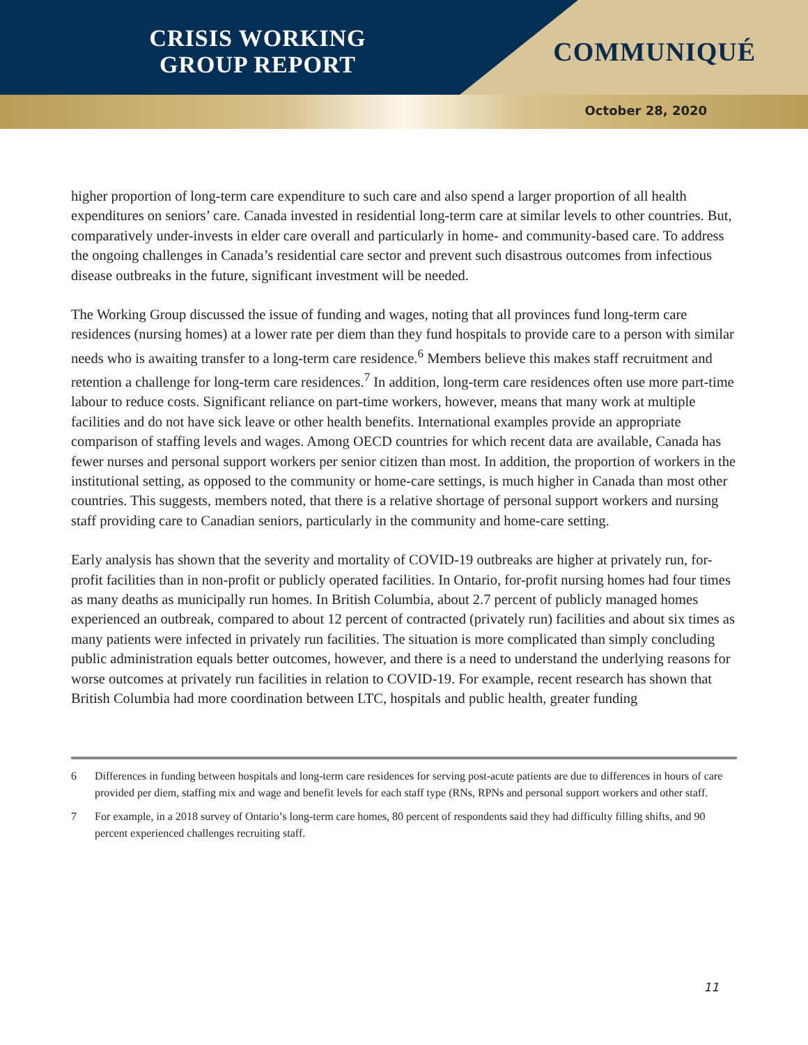CRISIS WORKING GROUP REPORT
COMMUNIQUÉ
October 28, 2020
higher proportion of long-term care expenditure to such care and also spend a larger proportion of all health expenditures on seniors’ care. Canada invested in residential long-term care at similar levels to other countries. But, comparatively under-invests in elder care overall and particularly in home- and community-based care. To address the ongoing challenges in Canada’s residential care sector and prevent such disastrous outcomes from infectious disease outbreaks in the future, significant investment will be needed.
The Working Group discussed the issue of funding and wages, noting that all provinces fund long-term care residences (nursing homes) at a lower rate per diem than they fund hospitals to provide care to a person with similar needs who is awaiting transfer to a long-term care residence.<sup>6</sup> Members believe this makes staff recruitment and retention a challenge for long-term care residences.<sup>7</sup> In addition, long-term care residences often use more part-time labour to reduce costs. Significant reliance on part-time workers, however, means that many work at multiple facilities and do not have sick leave or other health benefits. International examples provide an appropriate comparison of staffing levels and wages. Among OECD countries for which recent data are available, Canada has fewer nurses and personal support workers per senior citizen than most. In addition, the proportion of workers in the institutional setting, as opposed to the community or home-care settings, is much higher in Canada than most other countries. This suggests, members noted, that there is a relative shortage of personal support workers and nursing staff providing care to Canadian seniors, particularly in the community and home-care setting.
Early analysis has shown that the severity and mortality of COVID-19 outbreaks are higher at privately run, for-profit facilities than in non-profit or publicly operated facilities. In Ontario, for-profit nursing homes had four times as many deaths as municipally run homes. In British Columbia, about 2.7 percent of publicly managed homes experienced an outbreak, compared to about 12 percent of contracted (privately run) facilities and about six times as many patients were infected in privately run facilities. The situation is more complicated than simply concluding public administration equals better outcomes, however, and there is a need to understand the underlying reasons for worse outcomes at privately run facilities in relation to COVID-19. For example, recent research has shown that British Columbia had more coordination between LTC, hospitals and public health, greater funding
6 Differences in funding between hospitals and long-term care residences for serving post-acute patients are due to differences in hours of care provided per diem, staffing mix and wage and benefit levels for each staff type (RNs, RPNs and personal support workers and other staff.
7 For example, in a 2018 survey of Ontario’s long-term care homes, 80 percent of respondents said they had difficulty filling shifts, and 90 percent experienced challenges recruiting staff.
11